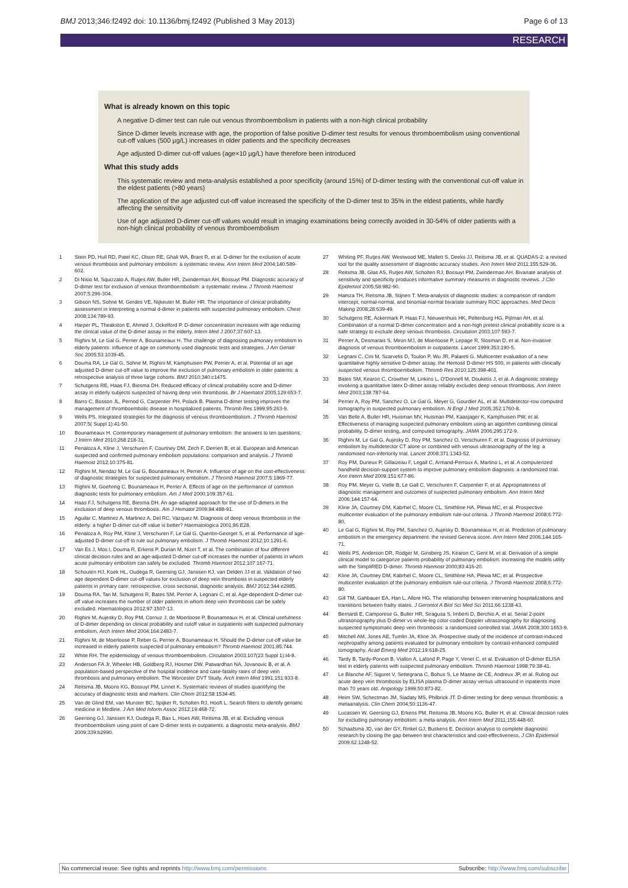BMJ 2013;346:f2492 doi: 10.1136/bmj.f2492 (Published 3 May 2013) Page 6 of 13
RESEARCH
What is already known on this topic
A negative D-dimer test can rule out venous thromboembolism in patients with a non-high clinical probability
Since D-dimer levels increase with age, the proportion of false positive D-dimer test results for venous thromboembolism using conventional cut-off values (500 µg/L) increases in older patients and the specificity decreases
Age adjusted D-dimer cut-off values (age×10 µg/L) have therefore been introduced
What this study adds
This systematic review and meta-analysis established a poor specificity (around 15%) of D-dimer testing with the conventional cut-off value in the eldest patients (>80 years)
The application of the age adjusted cut-off value increased the specificity of the D-dimer test to 35% in the eldest patients, while hardly affecting the sensitivity
Use of age adjusted D-dimer cut-off values would result in imaging examinations being correctly avoided in 30-54% of older patients with a non-high clinical probability of venous thromboembolism
1 Stein PD, Hull RD, Patel KC, Olson RE, Ghali WA, Brant R, et al. D-dimer for the exclusion of acute venous thrombosis and pulmonary embolism: a systematic review. Ann Intern Med 2004;140:589-602.
2 Di Nisio M, Squizzato A, Rutjes AW, Buller HR, Zwinderman AH, Bossuyt PM. Diagnostic accuracy of D-dimer test for exclusion of venous thromboembolism: a systematic review. J Thromb Haemost 2007;5:296-304.
3 Gibson NS, Sohne M, Gerdes VE, Nijkeuter M, Buller HR. The importance of clinical probability assessment in interpreting a normal d-dimer in patients with suspected pulmonary embolism. Chest 2008;134:789-93.
4 Harper PL, Theakston E, Ahmed J, Ockelford P. D-dimer concentration increases with age reducing the clinical value of the D-dimer assay in the elderly. Intern Med J 2007;37:607-13.
5 Righini M, Le Gal G, Perrier A, Bounameaux H. The challenge of diagnosing pulmonary embolism in elderly patients: influence of age on commonly used diagnostic tests and strategies. J Am Geriatr Soc 2005;53:1039-45.
6 Douma RA, Le Gal G, Sohne M, Righini M, Kamphuisen PW, Perrier A, et al. Potential of an age adjusted D-dimer cut-off value to improve the exclusion of pulmonary embolism in older patients: a retrospective analysis of three large cohorts. BMJ 2010;340:c1475.
7 Schutgens RE, Haas FJ, Biesma DH. Reduced efficacy of clinical probability score and D-dimer assay in elderly subjects suspected of having deep vein thrombosis. Br J Haematol 2005;129:653-7.
8 Barro C, Bosson JL, Pernod G, Carpentier PH, Polack B. Plasma D-dimer testing improves the management of thromboembolic disease in hospitalized patients. Thromb Res 1999;95:263-9.
9 Wells PS. Integrated strategies for the diagnosis of venous thromboembolism. J Thromb Haemost 2007;5( Suppl 1):41-50.
10 Bounameaux H. Contemporary management of pulmonary embolism: the answers to ten questions. J Intern Med 2010;268:218-31.
11 Penaloza A, Kline J, Verschuren F, Courtney DM, Zech F, Derrien B, et al. European and American suspected and confirmed pulmonary embolism populations: comparison and analysis. J Thromb Haemost 2012;10:375-81.
12 Righini M, Nendaz M, Le Gal G, Bounameaux H, Perrier A. Influence of age on the cost-effectiveness of diagnostic strategies for suspected pulmonary embolism. J Thromb Haemost 2007;5:1869-77.
13 Righini M, Goehring C, Bounameaux H, Perrier A. Effects of age on the performance of common diagnostic tests for pulmonary embolism. Am J Med 2000;109:357-61.
14 Haas FJ, Schutgens RE, Biesma DH. An age-adapted approach for the use of D-dimers in the exclusion of deep venous thrombosis. Am J Hematol 2009;84:488-91.
15 Aguilar C, Martinez A, Martinez A, Del RC, Vazquez M. Diagnosis of deep venous thrombosis in the elderly: a higher D-dimer cut-off value is better? Haematologica 2001;86:E28.
16 Penaloza A, Roy PM, Kline J, Verschuren F, Le Gal G, Quentin-Georget S, et al. Performance of age-adjusted D-dimer cut-off to rule out pulmonary embolism. J Thromb Haemost 2012;10:1291-6.
17 Van Es J, Mos I, Douma R, Erkens P, Durian M, Nizet T, et al. The combination of four different clinical decision rules and an age-adjusted D-dimer cut-off increases the number of patients in whom acute pulmonary embolism can safely be excluded. Thromb Haemost 2012;107:167-71.
18 Schouten HJ, Koek HL, Oudega R, Geersing GJ, Janssen KJ, van Delden JJ et al. Validation of two age dependent D-dimer cut-off values for exclusion of deep vein thrombosis in suspected elderly patients in primary care: retrospective, cross sectional, diagnostic analysis. BMJ 2012;344:e2985.
19 Douma RA, Tan M, Schutgens R, Bates SM, Perrier A, Legnani C, et al. Age-dependent D-dimer cut-off value increases the number of older patients in whom deep vein thrombosis can be safely excluded. Haematologica 2012;97:1507-13.
20 Righini M, Aujesky D, Roy PM, Cornuz J, de Moerloose P, Bounameaux H, et al. Clinical usefulness of D-dimer depending on clinical probability and cutoff value in outpatients with suspected pulmonary embolism. Arch Intern Med 2004;164:2483-7.
21 Righini M, de Moerloose P, Reber G, Perrier A, Bounameaux H. Should the D-dimer cut-off value be increased in elderly patients suspected of pulmonary embolism? Thromb Haemost 2001;85:744.
22 White RH. The epidemiology of venous thromboembolism. Circulation 2003;107(23 Suppl 1):I4-8.
23 Anderson FA Jr, Wheeler HB, Goldberg RJ, Hosmer DW, Patwardhan NA, Jovanovic B, et al. A population-based perspective of the hospital incidence and case-fatality rates of deep vein thrombosis and pulmonary embolism. The Worcester DVT Study. Arch Intern Med 1991;151:933-8.
24 Reitsma JB, Moons KG, Bossuyt PM, Linnet K. Systematic reviews of studies quantifying the accuracy of diagnostic tests and markers. Clin Chem 2012;58:1534-45.
25 Van de Glind EM, van Munster BC, Spijker R, Scholten RJ, Hooft L. Search filters to identify geriatric medicine in Medline. J Am Med Inform Assoc 2012;19:468-72.
26 Geersing GJ, Janssen KJ, Oudega R, Bax L, Hoes AW, Reitsma JB, et al. Excluding venous thromboembolism using point of care D-dimer tests in outpatients: a diagnostic meta-analysis. BMJ 2009;339:b2990.
27 Whiting PF, Rutjes AW, Westwood ME, Mallett S, Deeks JJ, Reitsma JB, et al. QUADAS-2: a revised tool for the quality assessment of diagnostic accuracy studies. Ann Intern Med 2011;155:529-36.
28 Reitsma JB, Glas AS, Rutjes AW, Scholten RJ, Bossuyt PM, Zwinderman AH. Bivariate analysis of sensitivity and specificity produces informative summary measures in diagnostic reviews. J Clin Epidemiol 2005;58:982-90.
29 Hamza TH, Reitsma JB, Stijnen T. Meta-analysis of diagnostic studies: a comparison of random intercept, normal-normal, and binomial-normal bivariate summary ROC approaches. Med Decis Making 2008;28:639-49.
30 Schutgens RE, Ackermark P, Haas FJ, Nieuwenhuis HK, Peltenburg HG, Pijlman AH, et al. Combination of a normal D-dimer concentration and a non-high pretest clinical probability score is a safe strategy to exclude deep venous thrombosis. Circulation 2003;107:593-7.
31 Perrier A, Desmarais S, Miron MJ, de Moerloose P, Lepage R, Slosman D, et al. Non-invasive diagnosis of venous thromboembolism in outpatients. Lancet 1999;353:190-5.
32 Legnani C, Cini M, Scarvelis D, Toulon P, Wu JR, Palareti G. Multicenter evaluation of a new quantitative highly sensitive D-dimer assay, the Hemosil D-dimer HS 500, in patients with clinically suspected venous thromboembolism. Thromb Res 2010;125:398-401.
33 Bates SM, Kearon C, Crowther M, Linkins L, O'Donnell M, Douketis J, et al. A diagnostic strategy involving a quantitative latex D-dimer assay reliably excludes deep venous thrombosis. Ann Intern Med 2003;138:787-94.
34 Perrier A, Roy PM, Sanchez O, Le Gal G, Meyer G, Gourdier AL, et al. Multidetector-row computed tomography in suspected pulmonary embolism. N Engl J Med 2005;352:1760-8.
35 Van Belle A, Buller HR, Huisman MV, Huisman PM, Kaasjager K, Kamphuisen PW, et al. Effectiveness of managing suspected pulmonary embolism using an algorithm combining clinical probability, D-dimer testing, and computed tomography. JAMA 2006;295:172-9.
36 Righini M, Le Gal G, Aujesky D, Roy PM, Sanchez O, Verschuren F, et al. Diagnosis of pulmonary embolism by multidetector CT alone or combined with venous ultrasonography of the leg: a randomised non-inferiority trial. Lancet 2008;371:1343-52.
37 Roy PM, Durieux P, Gillaizeau F, Legall C, Armand-Perroux A, Martino L, et al. A computerized handheld decision-support system to improve pulmonary embolism diagnosis: a randomized trial. Ann Intern Med 2009;151:677-86.
38 Roy PM, Meyer G, Vielle B, Le Gall C, Verschuren F, Carpentier F, et al. Appropriateness of diagnostic management and outcomes of suspected pulmonary embolism. Ann Intern Med 2006;144:157-64.
39 Kline JA, Courtney DM, Kabrhel C, Moore CL, Smithline HA, Plewa MC, et al. Prospective multicenter evaluation of the pulmonary embolism rule-out criteria. J Thromb Haemost 2008;6:772-80.
40 Le Gal G, Righini M, Roy PM, Sanchez O, Aujesky D, Bounameaux H, et al. Prediction of pulmonary embolism in the emergency department: the revised Geneva score. Ann Intern Med 2006;144:165-71.
41 Wells PS, Anderson DR, Rodger M, Ginsberg JS, Kearon C, Gent M, et al. Derivation of a simple clinical model to categorize patients probability of pulmonary embolism: increasing the models utility with the SimpliRED D-dimer. Thromb Haemost 2000;83:416-20.
42 Kline JA, Courtney DM, Kabrhel C, Moore CL, Smithline HA, Plewa MC, et al. Prospective multicenter evaluation of the pulmonary embolism rule-out criteria. J Thromb Haemost 2008;6:772-80.
43 Gill TM, Gahbauer EA, Han L, Allore HG. The relationship between intervening hospitalizations and transitions between frailty states. J Gerontol A Biol Sci Med Sci 2011;66:1238-43.
44 Bernardi E, Camporese G, Buller HR, Siragusa S, Imberti D, Berchio A, et al. Serial 2-point ultrasonography plus D-dimer vs whole-leg color-coded Doppler ultrasonography for diagnosing suspected symptomatic deep vein thrombosis: a randomized controlled trial. JAMA 2008;300:1653-9.
45 Mitchell AM, Jones AE, Tumlin JA, Kline JA. Prospective study of the incidence of contrast-induced nephropathy among patients evaluated for pulmonary embolism by contrast-enhanced computed tomography. Acad Emerg Med 2012;19:618-25.
46 Tardy B, Tardy-Poncet B, Viallon A, Lafond P, Page Y, Venet C, et al. Evaluation of D-dimer ELISA test in elderly patients with suspected pulmonary embolism. Thromb Haemost 1998;79:38-41.
47 Le Blanche AF, Siguret V, Settegrana C, Bohus S, Le Masne de CE, Andreux JP, et al. Ruling out acute deep vein thrombosis by ELISA plasma D-dimer assay versus ultrasound in inpatients more than 70 years old. Angiology 1999;50:873-82.
48 Heim SW, Schectman JM, Siadaty MS, Philbrick JT. D-dimer testing for deep venous thrombosis: a metaanalysis. Clin Chem 2004;50:1136-47.
49 Lucassen W, Geersing GJ, Erkens PM, Reitsma JB, Moons KG, Buller H, et al. Clinical decision rules for excluding pulmonary embolism: a meta-analysis. Ann Intern Med 2011;155:448-60.
50 Schaafsma JD, van der GY, Rinkel GJ, Buskens E. Decision analysis to complete diagnostic research by closing the gap between test characteristics and cost-effectiveness. J Clin Epidemiol 2009;62:1248-52.
No commercial reuse: See rights and reprints http://www.bmj.com/permissions Subscribe: http://www.bmj.com/subscribe